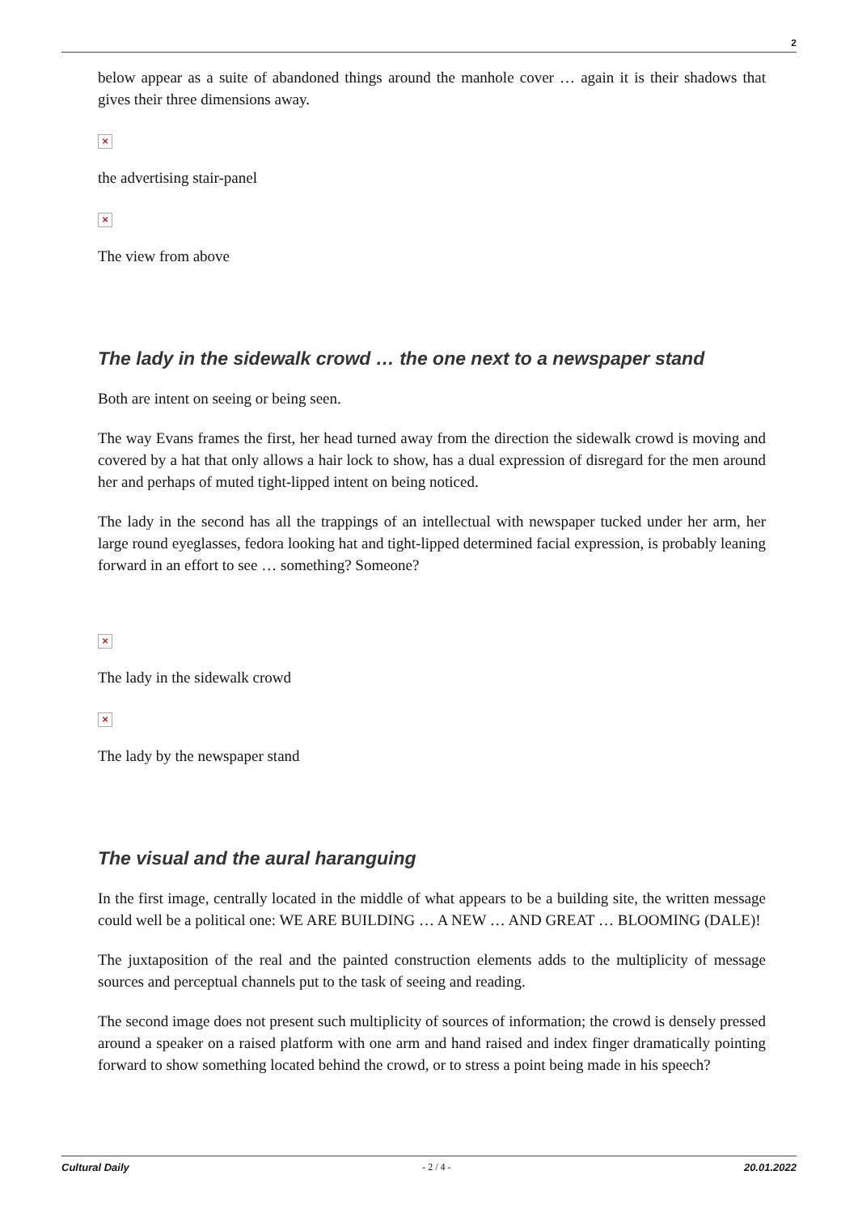2
below appear as a suite of abandoned things around the manhole cover … again it is their shadows that gives their three dimensions away.
×
the advertising stair-panel
×
The view from above
The lady in the sidewalk crowd … the one next to a newspaper stand
Both are intent on seeing or being seen.
The way Evans frames the first, her head turned away from the direction the sidewalk crowd is moving and covered by a hat that only allows a hair lock to show, has a dual expression of disregard for the men around her and perhaps of muted tight-lipped intent on being noticed.
The lady in the second has all the trappings of an intellectual with newspaper tucked under her arm, her large round eyeglasses, fedora looking hat and tight-lipped determined facial expression, is probably leaning forward in an effort to see … something? Someone?
×
The lady in the sidewalk crowd
×
The lady by the newspaper stand
The visual and the aural haranguing
In the first image, centrally located in the middle of what appears to be a building site, the written message could well be a political one: WE ARE BUILDING … A NEW … AND GREAT … BLOOMING (DALE)!
The juxtaposition of the real and the painted construction elements adds to the multiplicity of message sources and perceptual channels put to the task of seeing and reading.
The second image does not present such multiplicity of sources of information; the crowd is densely pressed around a speaker on a raised platform with one arm and hand raised and index finger dramatically pointing forward to show something located behind the crowd, or to stress a point being made in his speech?
Cultural Daily - 2 / 4 - 20.01.2022